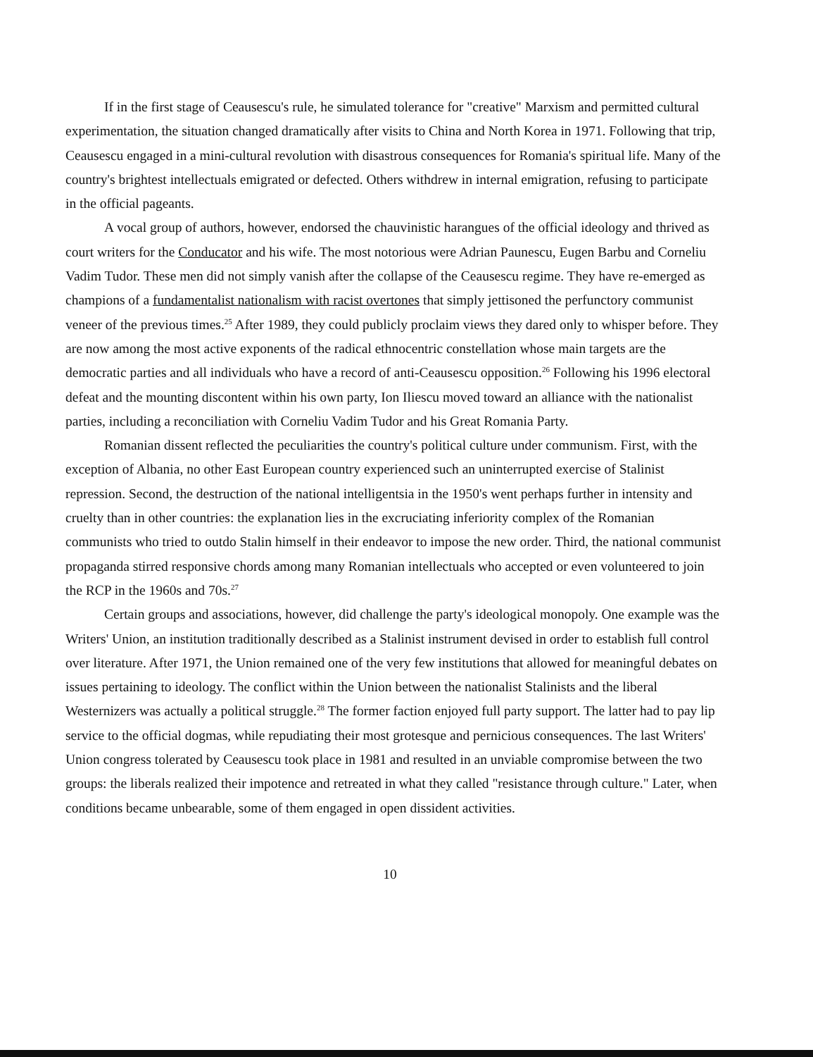If in the first stage of Ceausescu's rule, he simulated tolerance for "creative" Marxism and permitted cultural experimentation, the situation changed dramatically after visits to China and North Korea in 1971. Following that trip, Ceausescu engaged in a mini-cultural revolution with disastrous consequences for Romania's spiritual life. Many of the country's brightest intellectuals emigrated or defected. Others withdrew in internal emigration, refusing to participate in the official pageants.
A vocal group of authors, however, endorsed the chauvinistic harangues of the official ideology and thrived as court writers for the Conducator and his wife. The most notorious were Adrian Paunescu, Eugen Barbu and Corneliu Vadim Tudor. These men did not simply vanish after the collapse of the Ceausescu regime. They have re-emerged as champions of a fundamentalist nationalism with racist overtones that simply jettisoned the perfunctory communist veneer of the previous times.<sup>25</sup> After 1989, they could publicly proclaim views they dared only to whisper before. They are now among the most active exponents of the radical ethnocentric constellation whose main targets are the democratic parties and all individuals who have a record of anti-Ceausescu opposition.<sup>26</sup> Following his 1996 electoral defeat and the mounting discontent within his own party, Ion Iliescu moved toward an alliance with the nationalist parties, including a reconciliation with Corneliu Vadim Tudor and his Great Romania Party.
Romanian dissent reflected the peculiarities the country's political culture under communism. First, with the exception of Albania, no other East European country experienced such an uninterrupted exercise of Stalinist repression. Second, the destruction of the national intelligentsia in the 1950's went perhaps further in intensity and cruelty than in other countries: the explanation lies in the excruciating inferiority complex of the Romanian communists who tried to outdo Stalin himself in their endeavor to impose the new order. Third, the national communist propaganda stirred responsive chords among many Romanian intellectuals who accepted or even volunteered to join the RCP in the 1960s and 70s.<sup>27</sup>
Certain groups and associations, however, did challenge the party's ideological monopoly. One example was the Writers' Union, an institution traditionally described as a Stalinist instrument devised in order to establish full control over literature. After 1971, the Union remained one of the very few institutions that allowed for meaningful debates on issues pertaining to ideology. The conflict within the Union between the nationalist Stalinists and the liberal Westernizers was actually a political struggle.<sup>28</sup> The former faction enjoyed full party support. The latter had to pay lip service to the official dogmas, while repudiating their most grotesque and pernicious consequences. The last Writers' Union congress tolerated by Ceausescu took place in 1981 and resulted in an unviable compromise between the two groups: the liberals realized their impotence and retreated in what they called "resistance through culture." Later, when conditions became unbearable, some of them engaged in open dissident activities.
10